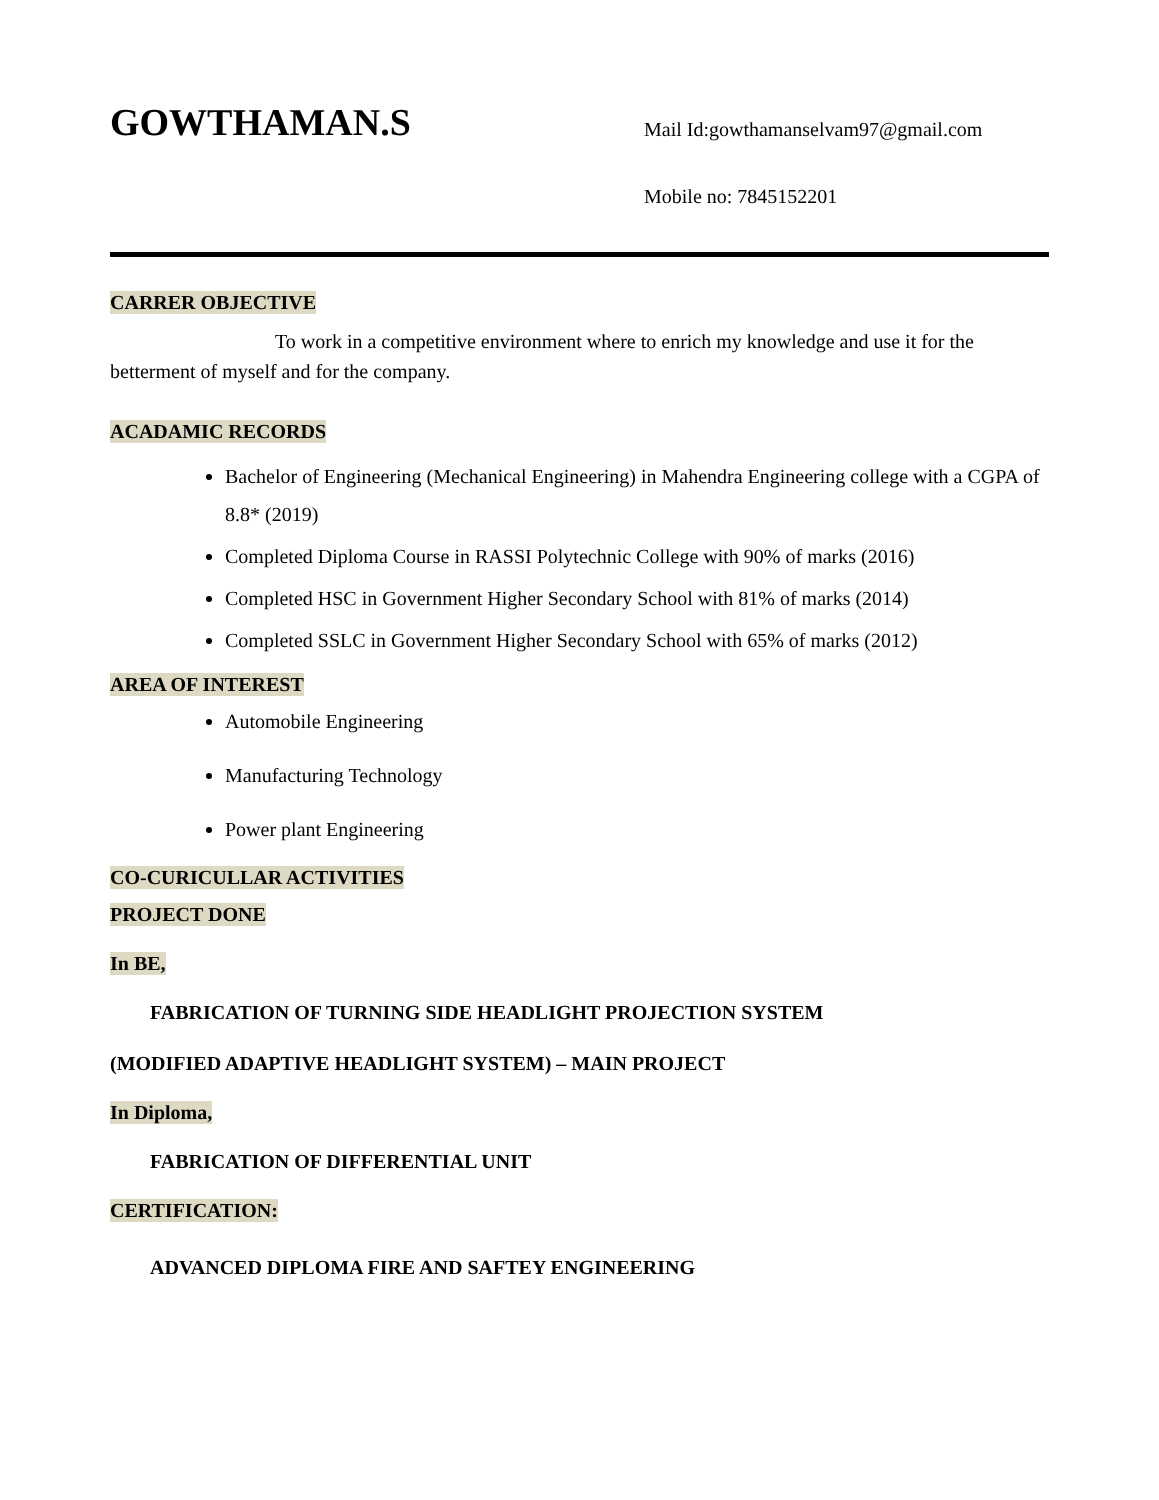GOWTHAMAN.S
Mail Id:gowthamanselvam97@gmail.com
Mobile no: 7845152201
CARRER OBJECTIVE
To work in a competitive environment where to enrich my knowledge and use it for the betterment of myself and for the company.
ACADAMIC RECORDS
Bachelor of Engineering (Mechanical Engineering) in Mahendra Engineering college with a CGPA of 8.8* (2019)
Completed Diploma Course in RASSI Polytechnic College with 90% of marks (2016)
Completed HSC in Government Higher Secondary School with 81% of marks (2014)
Completed SSLC in Government Higher Secondary School with 65% of marks (2012)
AREA OF INTEREST
Automobile Engineering
Manufacturing Technology
Power plant Engineering
CO-CURICULLAR ACTIVITIES
PROJECT DONE
In BE,
FABRICATION OF TURNING SIDE HEADLIGHT PROJECTION SYSTEM
(MODIFIED ADAPTIVE HEADLIGHT SYSTEM) – MAIN PROJECT
In Diploma,
FABRICATION OF DIFFERENTIAL UNIT
CERTIFICATION:
ADVANCED DIPLOMA FIRE AND SAFTEY ENGINEERING